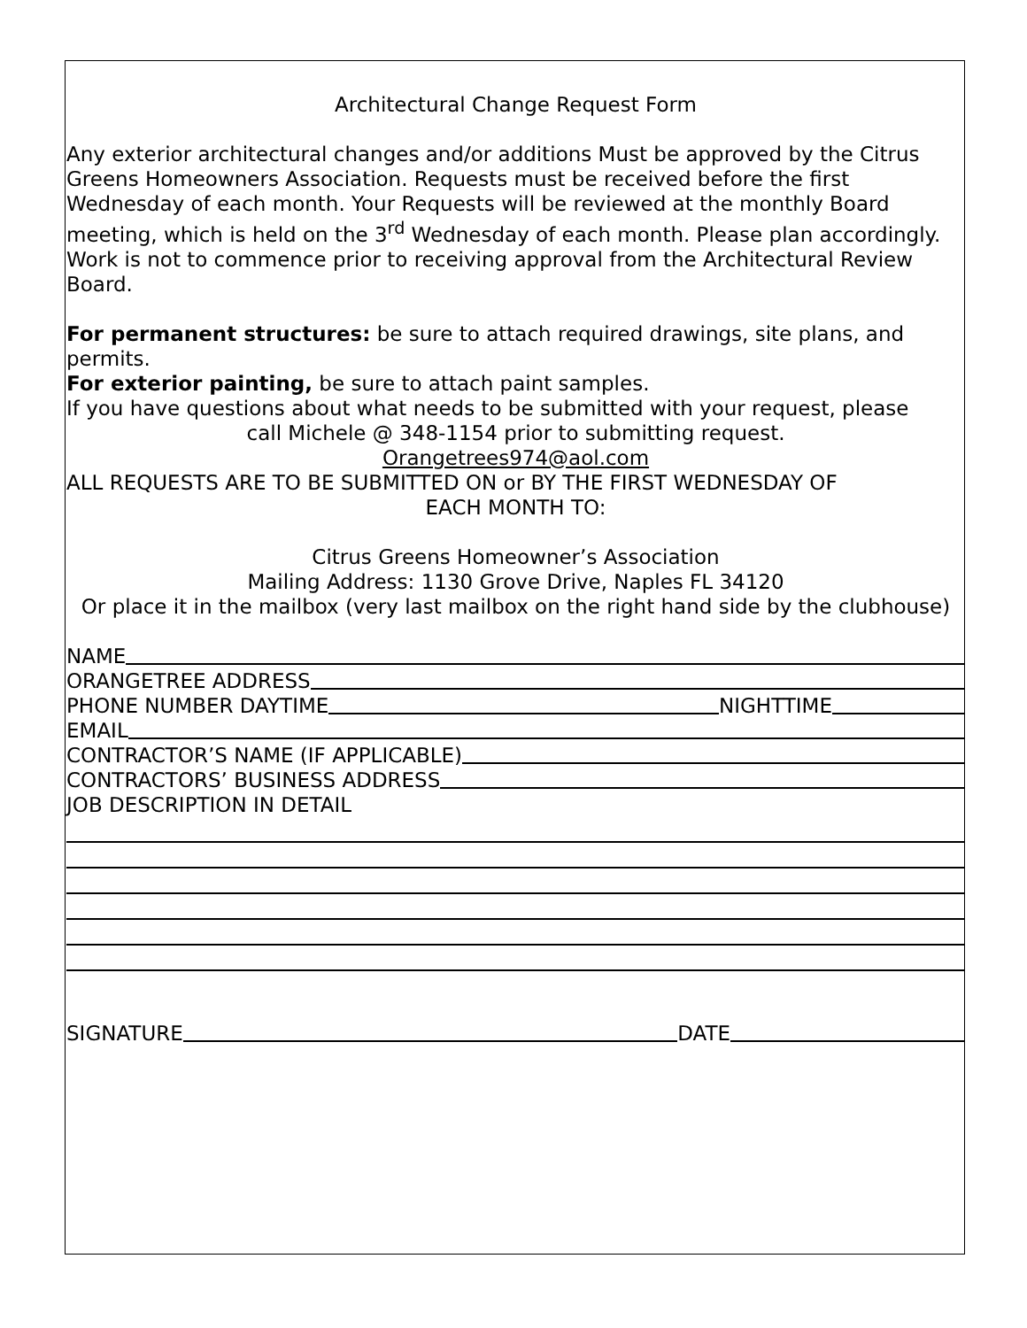Architectural Change Request Form
Any exterior architectural changes and/or additions Must be approved by the Citrus Greens Homeowners Association. Requests must be received before the first Wednesday of each month. Your Requests will be reviewed at the monthly Board meeting, which is held on the 3<sup>rd</sup> Wednesday of each month. Please plan accordingly. Work is not to commence prior to receiving approval from the Architectural Review Board.
For permanent structures: be sure to attach required drawings, site plans, and permits.
For exterior painting, be sure to attach paint samples.
If you have questions about what needs to be submitted with your request, please
call Michele @ 348-1154 prior to submitting request.
Orangetrees974@aol.com
ALL REQUESTS ARE TO BE SUBMITTED ON or BY THE FIRST WEDNESDAY OF
EACH MONTH TO:
Citrus Greens Homeowner’s Association
Mailing Address: 1130 Grove Drive, Naples FL 34120
Or place it in the mailbox (very last mailbox on the right hand side by the clubhouse)
NAME
ORANGETREE ADDRESS
PHONE NUMBER DAYTIME NIGHTTIME
EMAIL
CONTRACTOR’S NAME (IF APPLICABLE)
CONTRACTORS’ BUSINESS ADDRESS
JOB DESCRIPTION IN DETAIL
SIGNATURE DATE